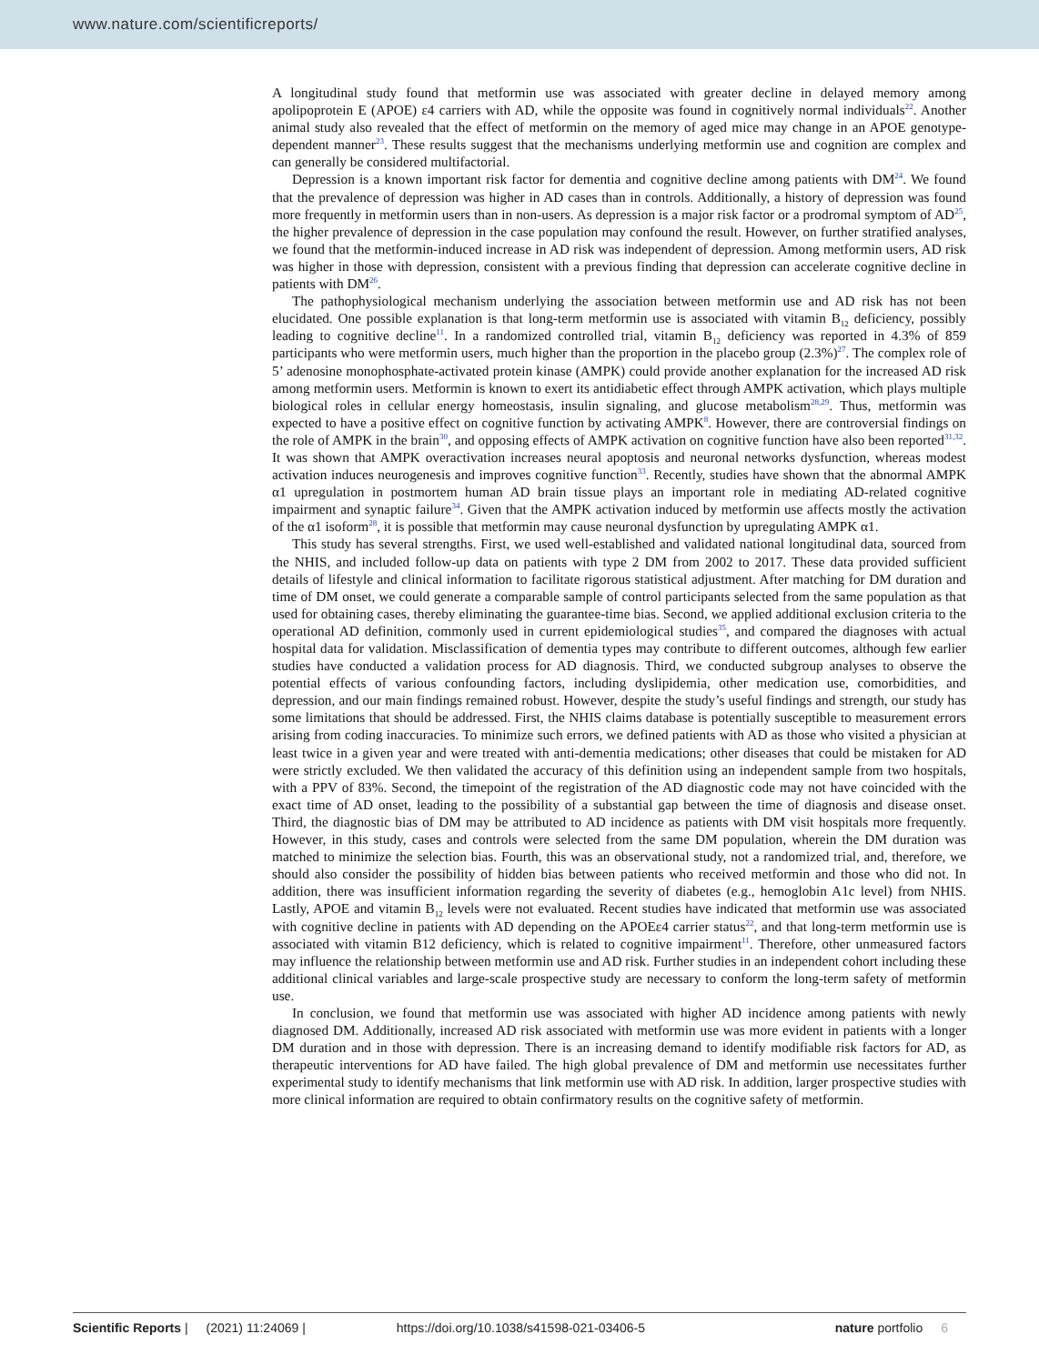www.nature.com/scientificreports/
A longitudinal study found that metformin use was associated with greater decline in delayed memory among apolipoprotein E (APOE) ε4 carriers with AD, while the opposite was found in cognitively normal individuals<sup>22</sup>. Another animal study also revealed that the effect of metformin on the memory of aged mice may change in an APOE genotype-dependent manner<sup>23</sup>. These results suggest that the mechanisms underlying metformin use and cognition are complex and can generally be considered multifactorial.
Depression is a known important risk factor for dementia and cognitive decline among patients with DM<sup>24</sup>. We found that the prevalence of depression was higher in AD cases than in controls. Additionally, a history of depression was found more frequently in metformin users than in non-users. As depression is a major risk factor or a prodromal symptom of AD<sup>25</sup>, the higher prevalence of depression in the case population may confound the result. However, on further stratified analyses, we found that the metformin-induced increase in AD risk was independent of depression. Among metformin users, AD risk was higher in those with depression, consistent with a previous finding that depression can accelerate cognitive decline in patients with DM<sup>26</sup>.
The pathophysiological mechanism underlying the association between metformin use and AD risk has not been elucidated. One possible explanation is that long-term metformin use is associated with vitamin B<sub>12</sub> deficiency, possibly leading to cognitive decline<sup>11</sup>. In a randomized controlled trial, vitamin B<sub>12</sub> deficiency was reported in 4.3% of 859 participants who were metformin users, much higher than the proportion in the placebo group (2.3%)<sup>27</sup>. The complex role of 5’ adenosine monophosphate-activated protein kinase (AMPK) could provide another explanation for the increased AD risk among metformin users. Metformin is known to exert its antidiabetic effect through AMPK activation, which plays multiple biological roles in cellular energy homeostasis, insulin signaling, and glucose metabolism<sup>28,29</sup>. Thus, metformin was expected to have a positive effect on cognitive function by activating AMPK<sup>8</sup>. However, there are controversial findings on the role of AMPK in the brain<sup>30</sup>, and opposing effects of AMPK activation on cognitive function have also been reported<sup>31,32</sup>. It was shown that AMPK overactivation increases neural apoptosis and neuronal networks dysfunction, whereas modest activation induces neurogenesis and improves cognitive function<sup>33</sup>. Recently, studies have shown that the abnormal AMPK α1 upregulation in postmortem human AD brain tissue plays an important role in mediating AD-related cognitive impairment and synaptic failure<sup>34</sup>. Given that the AMPK activation induced by metformin use affects mostly the activation of the α1 isoform<sup>28</sup>, it is possible that metformin may cause neuronal dysfunction by upregulating AMPK α1.
This study has several strengths. First, we used well-established and validated national longitudinal data, sourced from the NHIS, and included follow-up data on patients with type 2 DM from 2002 to 2017. These data provided sufficient details of lifestyle and clinical information to facilitate rigorous statistical adjustment. After matching for DM duration and time of DM onset, we could generate a comparable sample of control participants selected from the same population as that used for obtaining cases, thereby eliminating the guarantee-time bias. Second, we applied additional exclusion criteria to the operational AD definition, commonly used in current epidemiological studies<sup>35</sup>, and compared the diagnoses with actual hospital data for validation. Misclassification of dementia types may contribute to different outcomes, although few earlier studies have conducted a validation process for AD diagnosis. Third, we conducted subgroup analyses to observe the potential effects of various confounding factors, including dyslipidemia, other medication use, comorbidities, and depression, and our main findings remained robust. However, despite the study’s useful findings and strength, our study has some limitations that should be addressed. First, the NHIS claims database is potentially susceptible to measurement errors arising from coding inaccuracies. To minimize such errors, we defined patients with AD as those who visited a physician at least twice in a given year and were treated with anti-dementia medications; other diseases that could be mistaken for AD were strictly excluded. We then validated the accuracy of this definition using an independent sample from two hospitals, with a PPV of 83%. Second, the timepoint of the registration of the AD diagnostic code may not have coincided with the exact time of AD onset, leading to the possibility of a substantial gap between the time of diagnosis and disease onset. Third, the diagnostic bias of DM may be attributed to AD incidence as patients with DM visit hospitals more frequently. However, in this study, cases and controls were selected from the same DM population, wherein the DM duration was matched to minimize the selection bias. Fourth, this was an observational study, not a randomized trial, and, therefore, we should also consider the possibility of hidden bias between patients who received metformin and those who did not. In addition, there was insufficient information regarding the severity of diabetes (e.g., hemoglobin A1c level) from NHIS. Lastly, APOE and vitamin B<sub>12</sub> levels were not evaluated. Recent studies have indicated that metformin use was associated with cognitive decline in patients with AD depending on the APOEε4 carrier status<sup>22</sup>, and that long-term metformin use is associated with vitamin B12 deficiency, which is related to cognitive impairment<sup>11</sup>. Therefore, other unmeasured factors may influence the relationship between metformin use and AD risk. Further studies in an independent cohort including these additional clinical variables and large-scale prospective study are necessary to conform the long-term safety of metformin use.
In conclusion, we found that metformin use was associated with higher AD incidence among patients with newly diagnosed DM. Additionally, increased AD risk associated with metformin use was more evident in patients with a longer DM duration and in those with depression. There is an increasing demand to identify modifiable risk factors for AD, as therapeutic interventions for AD have failed. The high global prevalence of DM and metformin use necessitates further experimental study to identify mechanisms that link metformin use with AD risk. In addition, larger prospective studies with more clinical information are required to obtain confirmatory results on the cognitive safety of metformin.
Scientific Reports | (2021) 11:24069 | https://doi.org/10.1038/s41598-021-03406-5 nature portfolio 6